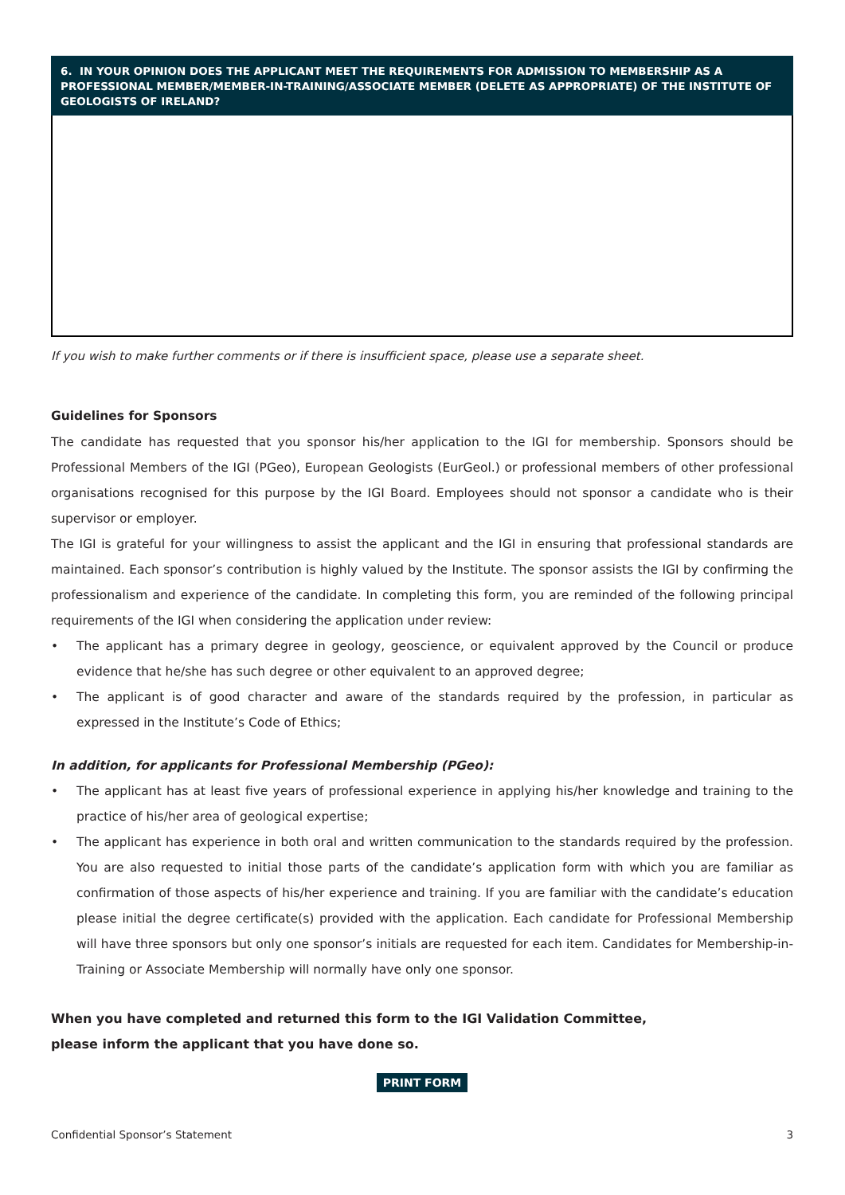6. IN YOUR OPINION DOES THE APPLICANT MEET THE REQUIREMENTS FOR ADMISSION TO MEMBERSHIP AS A PROFESSIONAL MEMBER/MEMBER-IN-TRAINING/ASSOCIATE MEMBER (DELETE AS APPROPRIATE) OF THE INSTITUTE OF GEOLOGISTS OF IRELAND?
If you wish to make further comments or if there is insufficient space, please use a separate sheet.
Guidelines for Sponsors
The candidate has requested that you sponsor his/her application to the IGI for membership. Sponsors should be Professional Members of the IGI (PGeo), European Geologists (EurGeol.) or professional members of other professional organisations recognised for this purpose by the IGI Board. Employees should not sponsor a candidate who is their supervisor or employer.
The IGI is grateful for your willingness to assist the applicant and the IGI in ensuring that professional standards are maintained. Each sponsor’s contribution is highly valued by the Institute. The sponsor assists the IGI by confirming the professionalism and experience of the candidate. In completing this form, you are reminded of the following principal requirements of the IGI when considering the application under review:
• The applicant has a primary degree in geology, geoscience, or equivalent approved by the Council or produce evidence that he/she has such degree or other equivalent to an approved degree;
• The applicant is of good character and aware of the standards required by the profession, in particular as expressed in the Institute’s Code of Ethics;
In addition, for applicants for Professional Membership (PGeo):
• The applicant has at least five years of professional experience in applying his/her knowledge and training to the practice of his/her area of geological expertise;
• The applicant has experience in both oral and written communication to the standards required by the profession. You are also requested to initial those parts of the candidate’s application form with which you are familiar as confirmation of those aspects of his/her experience and training. If you are familiar with the candidate’s education please initial the degree certificate(s) provided with the application. Each candidate for Professional Membership will have three sponsors but only one sponsor’s initials are requested for each item. Candidates for Membership-in-Training or Associate Membership will normally have only one sponsor.
When you have completed and returned this form to the IGI Validation Committee,
please inform the applicant that you have done so.
PRINT FORM
Confidential Sponsor’s Statement 3